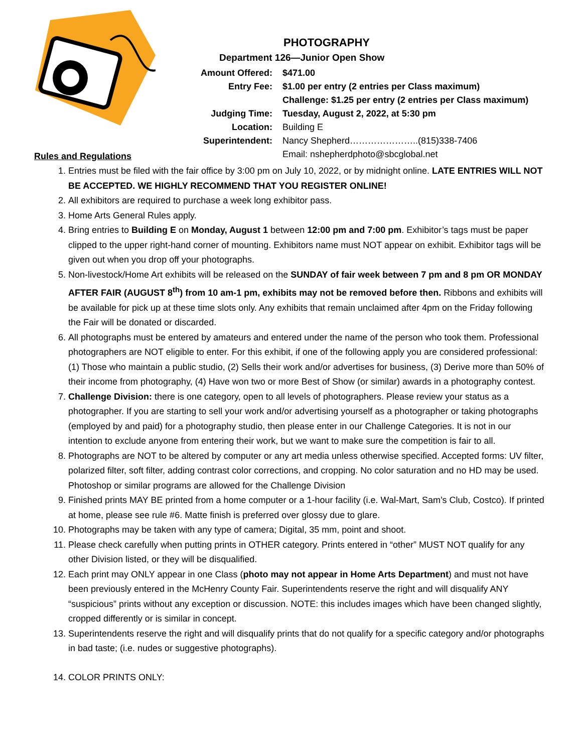PHOTOGRAPHY
Department 126—Junior Open Show
| Amount Offered: | $471.00 |
| Entry Fee: | $1.00 per entry (2 entries per Class maximum) |
| | Challenge: $1.25 per entry (2 entries per Class maximum) |
| Judging Time: | Tuesday, August 2, 2022, at 5:30 pm |
| Location: | Building E |
| Superintendent: | Nancy Shepherd…………………..(815)338-7406 |
| | Email: nshepherdphoto@sbcglobal.net |
Rules and Regulations
1. Entries must be filed with the fair office by 3:00 pm on July 10, 2022, or by midnight online. LATE ENTRIES WILL NOT BE ACCEPTED. WE HIGHLY RECOMMEND THAT YOU REGISTER ONLINE!
2. All exhibitors are required to purchase a week long exhibitor pass.
3. Home Arts General Rules apply.
4. Bring entries to Building E on Monday, August 1 between 12:00 pm and 7:00 pm. Exhibitor’s tags must be paper clipped to the upper right-hand corner of mounting. Exhibitors name must NOT appear on exhibit. Exhibitor tags will be given out when you drop off your photographs.
5. Non-livestock/Home Art exhibits will be released on the SUNDAY of fair week between 7 pm and 8 pm OR MONDAY AFTER FAIR (AUGUST 8<sup>th</sup>) from 10 am-1 pm, exhibits may not be removed before then. Ribbons and exhibits will be available for pick up at these time slots only. Any exhibits that remain unclaimed after 4pm on the Friday following the Fair will be donated or discarded.
6. All photographs must be entered by amateurs and entered under the name of the person who took them. Professional photographers are NOT eligible to enter. For this exhibit, if one of the following apply you are considered professional: (1) Those who maintain a public studio, (2) Sells their work and/or advertises for business, (3) Derive more than 50% of their income from photography, (4) Have won two or more Best of Show (or similar) awards in a photography contest.
7. Challenge Division: there is one category, open to all levels of photographers. Please review your status as a photographer. If you are starting to sell your work and/or advertising yourself as a photographer or taking photographs (employed by and paid) for a photography studio, then please enter in our Challenge Categories. It is not in our intention to exclude anyone from entering their work, but we want to make sure the competition is fair to all.
8. Photographs are NOT to be altered by computer or any art media unless otherwise specified. Accepted forms: UV filter, polarized filter, soft filter, adding contrast color corrections, and cropping. No color saturation and no HD may be used. Photoshop or similar programs are allowed for the Challenge Division
9. Finished prints MAY BE printed from a home computer or a 1-hour facility (i.e. Wal-Mart, Sam’s Club, Costco). If printed at home, please see rule #6. Matte finish is preferred over glossy due to glare.
10. Photographs may be taken with any type of camera; Digital, 35 mm, point and shoot.
11. Please check carefully when putting prints in OTHER category. Prints entered in “other” MUST NOT qualify for any other Division listed, or they will be disqualified.
12. Each print may ONLY appear in one Class (photo may not appear in Home Arts Department) and must not have been previously entered in the McHenry County Fair. Superintendents reserve the right and will disqualify ANY “suspicious” prints without any exception or discussion. NOTE: this includes images which have been changed slightly, cropped differently or is similar in concept.
13. Superintendents reserve the right and will disqualify prints that do not qualify for a specific category and/or photographs in bad taste; (i.e. nudes or suggestive photographs).
14. COLOR PRINTS ONLY: